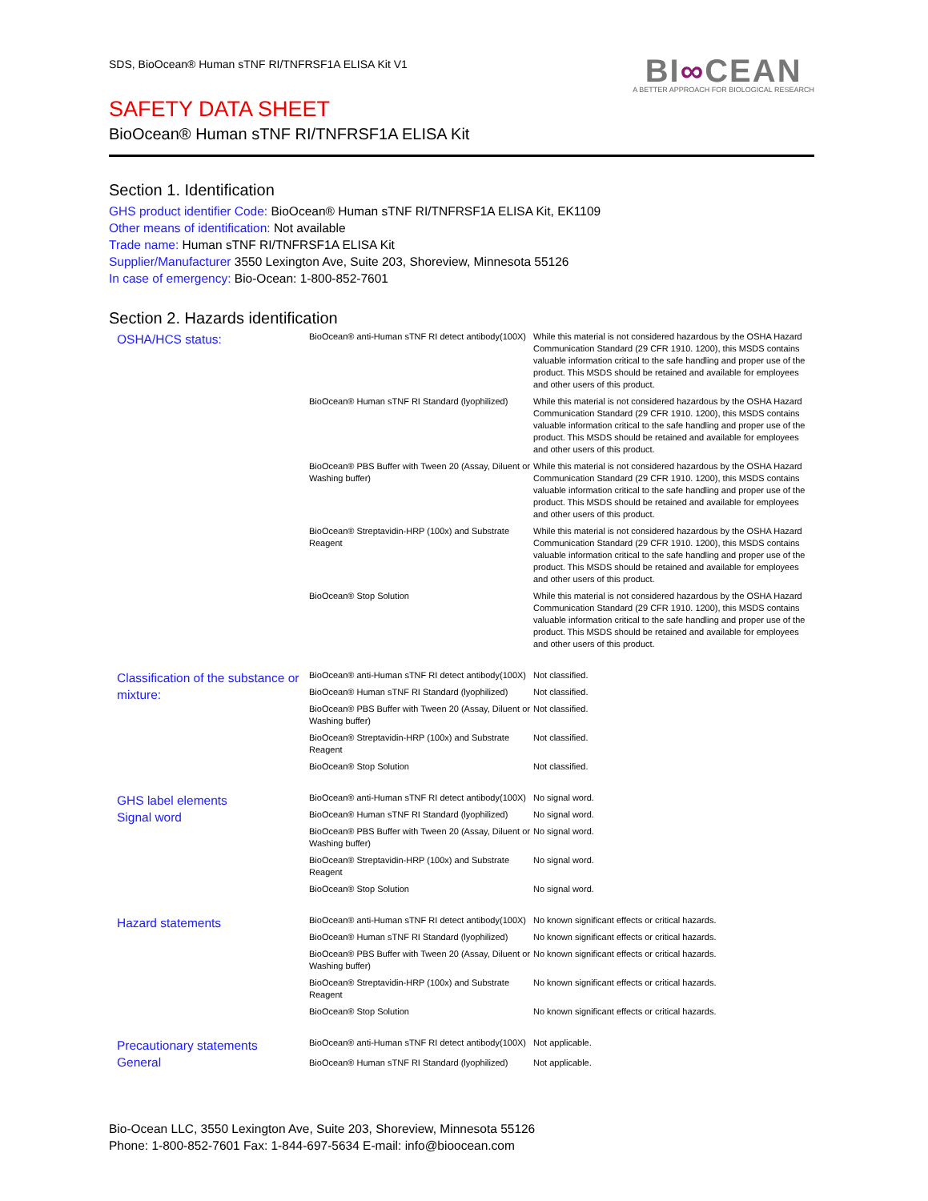SDS, BioOcean® Human sTNF RI/TNFRSF1A ELISA Kit V1
BI∞CEAN
A BETTER APPROACH FOR BIOLOGICAL RESEARCH
SAFETY DATA SHEET
BioOcean® Human sTNF RI/TNFRSF1A ELISA Kit
Section 1. Identification
GHS product identifier Code: BioOcean® Human sTNF RI/TNFRSF1A ELISA Kit, EK1109
Other means of identification: Not available
Trade name: Human sTNF RI/TNFRSF1A ELISA Kit
Supplier/Manufacturer 3550 Lexington Ave, Suite 203, Shoreview, Minnesota 55126
In case of emergency: Bio-Ocean: 1-800-852-7601
Section 2. Hazards identification
| OSHA/HCS status: | BioOcean® anti-Human sTNF RI detect antibody(100X) | While this material is not considered hazardous by the OSHA Hazard Communication Standard (29 CFR 1910. 1200), this MSDS contains valuable information critical to the safe handling and proper use of the product. This MSDS should be retained and available for employees and other users of this product. |
| | BioOcean® Human sTNF RI Standard (lyophilized) | While this material is not considered hazardous by the OSHA Hazard Communication Standard (29 CFR 1910. 1200), this MSDS contains valuable information critical to the safe handling and proper use of the product. This MSDS should be retained and available for employees and other users of this product. |
| | BioOcean® PBS Buffer with Tween 20 (Assay, Diluent or Washing buffer) | While this material is not considered hazardous by the OSHA Hazard Communication Standard (29 CFR 1910. 1200), this MSDS contains valuable information critical to the safe handling and proper use of the product. This MSDS should be retained and available for employees and other users of this product. |
| | BioOcean® Streptavidin-HRP (100x) and Substrate Reagent | While this material is not considered hazardous by the OSHA Hazard Communication Standard (29 CFR 1910. 1200), this MSDS contains valuable information critical to the safe handling and proper use of the product. This MSDS should be retained and available for employees and other users of this product. |
| | BioOcean® Stop Solution | While this material is not considered hazardous by the OSHA Hazard Communication Standard (29 CFR 1910. 1200), this MSDS contains valuable information critical to the safe handling and proper use of the product. This MSDS should be retained and available for employees and other users of this product. |
| Classification of the substance or mixture: | BioOcean® anti-Human sTNF RI detect antibody(100X) | Not classified. |
| | BioOcean® Human sTNF RI Standard (lyophilized) | Not classified. |
| | BioOcean® PBS Buffer with Tween 20 (Assay, Diluent or Washing buffer) | Not classified. |
| | BioOcean® Streptavidin-HRP (100x) and Substrate Reagent | Not classified. |
| | BioOcean® Stop Solution | Not classified. |
| GHS label elements Signal word | BioOcean® anti-Human sTNF RI detect antibody(100X) | No signal word. |
| | BioOcean® Human sTNF RI Standard (lyophilized) | No signal word. |
| | BioOcean® PBS Buffer with Tween 20 (Assay, Diluent or Washing buffer) | No signal word. |
| | BioOcean® Streptavidin-HRP (100x) and Substrate Reagent | No signal word. |
| | BioOcean® Stop Solution | No signal word. |
| Hazard statements | BioOcean® anti-Human sTNF RI detect antibody(100X) | No known significant effects or critical hazards. |
| | BioOcean® Human sTNF RI Standard (lyophilized) | No known significant effects or critical hazards. |
| | BioOcean® PBS Buffer with Tween 20 (Assay, Diluent or Washing buffer) | No known significant effects or critical hazards. |
| | BioOcean® Streptavidin-HRP (100x) and Substrate Reagent | No known significant effects or critical hazards. |
| | BioOcean® Stop Solution | No known significant effects or critical hazards. |
| Precautionary statements General | BioOcean® anti-Human sTNF RI detect antibody(100X) | Not applicable. |
| | BioOcean® Human sTNF RI Standard (lyophilized) | Not applicable. |
Bio-Ocean LLC, 3550 Lexington Ave, Suite 203, Shoreview, Minnesota 55126
Phone: 1-800-852-7601 Fax: 1-844-697-5634 E-mail: info@bioocean.com